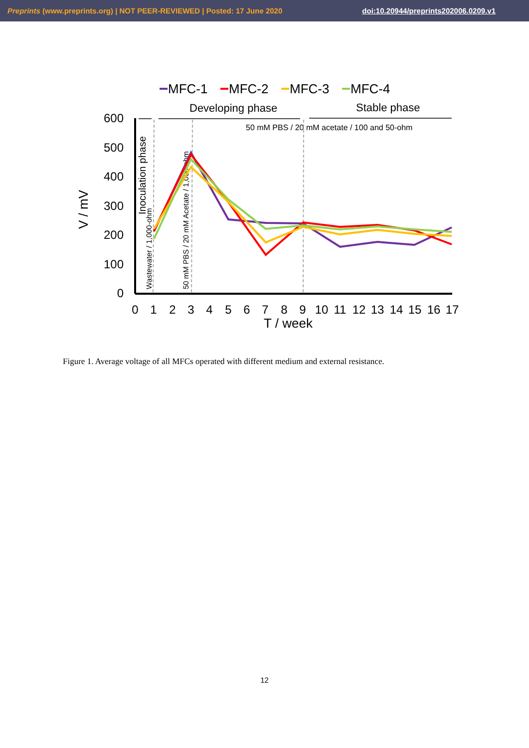Preprints (www.preprints.org) | NOT PEER-REVIEWED | Posted: 17 June 2020 doi:10.20944/preprints202006.0209.v1
MFC-1
MFC-2
MFC-3
MFC-4
Developing phase
Stable phase
50 mM PBS / 20 mM acetate / 100 and 50-ohm
600
500
400
300
200
100
0
V / mV
Inoculation phase
Wastewater / 1,000-ohm
50 mM PBS / 20 mM Acetate / 1,000-ohm
0
1
2
3
4
5
6
7
8
9
10
11
12
13
14
15
16
17
T / week
Figure 1. Average voltage of all MFCs operated with different medium and external resistance.
12